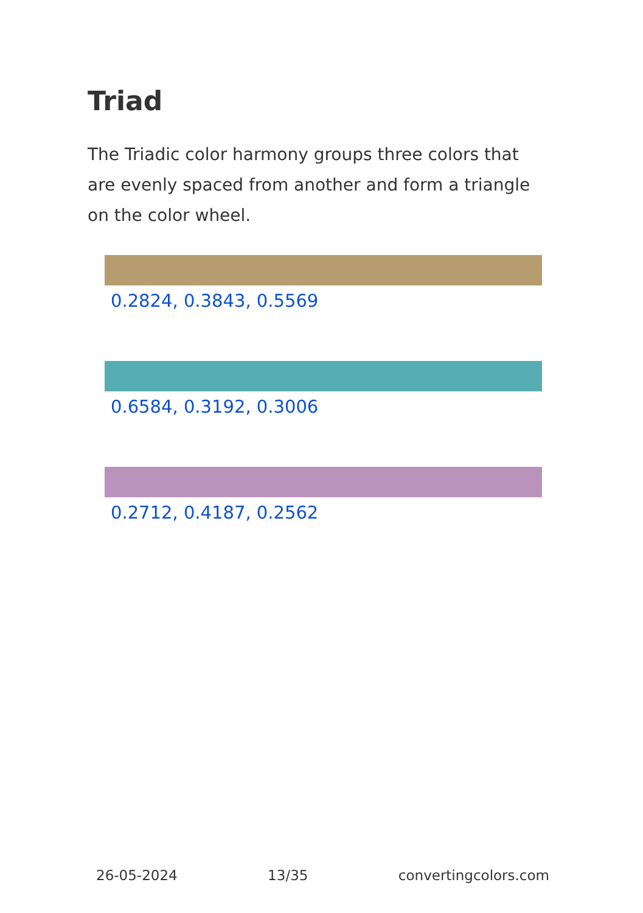Triad
The Triadic color harmony groups three colors that are evenly spaced from another and form a triangle on the color wheel.
0.2824, 0.3843, 0.5569
0.6584, 0.3192, 0.3006
0.2712, 0.4187, 0.2562
26-05-2024 13/35 convertingcolors.com